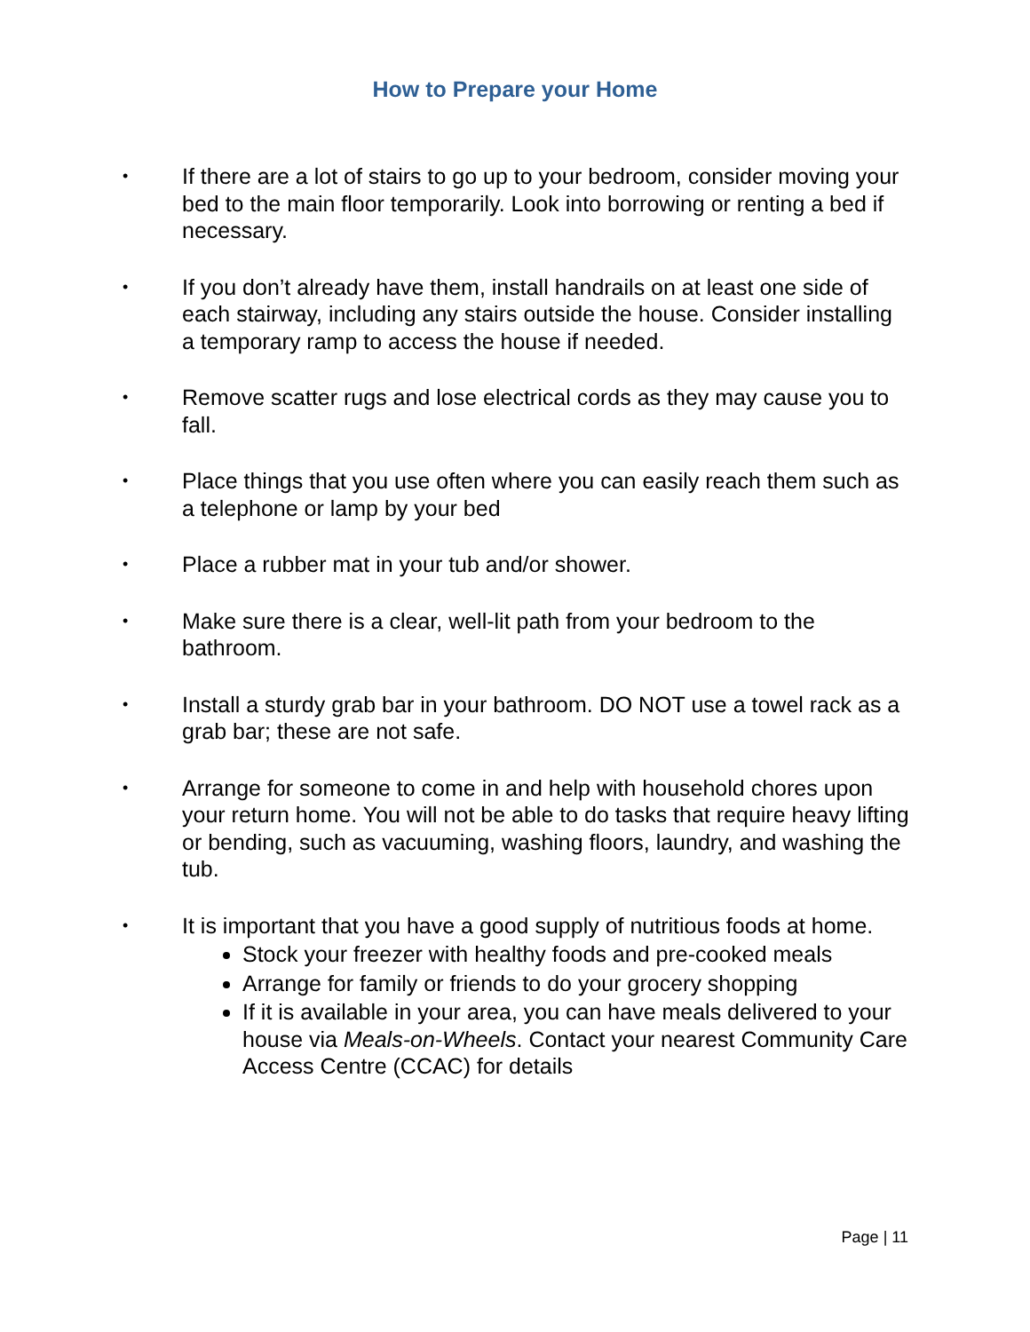How to Prepare your Home
• If there are a lot of stairs to go up to your bedroom, consider moving your bed to the main floor temporarily. Look into borrowing or renting a bed if necessary.
• If you don’t already have them, install handrails on at least one side of each stairway, including any stairs outside the house. Consider installing a temporary ramp to access the house if needed.
• Remove scatter rugs and lose electrical cords as they may cause you to fall.
• Place things that you use often where you can easily reach them such as a telephone or lamp by your bed
• Place a rubber mat in your tub and/or shower.
• Make sure there is a clear, well-lit path from your bedroom to the bathroom.
• Install a sturdy grab bar in your bathroom. DO NOT use a towel rack as a grab bar; these are not safe.
• Arrange for someone to come in and help with household chores upon your return home. You will not be able to do tasks that require heavy lifting or bending, such as vacuuming, washing floors, laundry, and washing the tub.
• It is important that you have a good supply of nutritious foods at home.
Stock your freezer with healthy foods and pre-cooked meals
Arrange for family or friends to do your grocery shopping
If it is available in your area, you can have meals delivered to your house via Meals-on-Wheels. Contact your nearest Community Care Access Centre (CCAC) for details
Page | 11